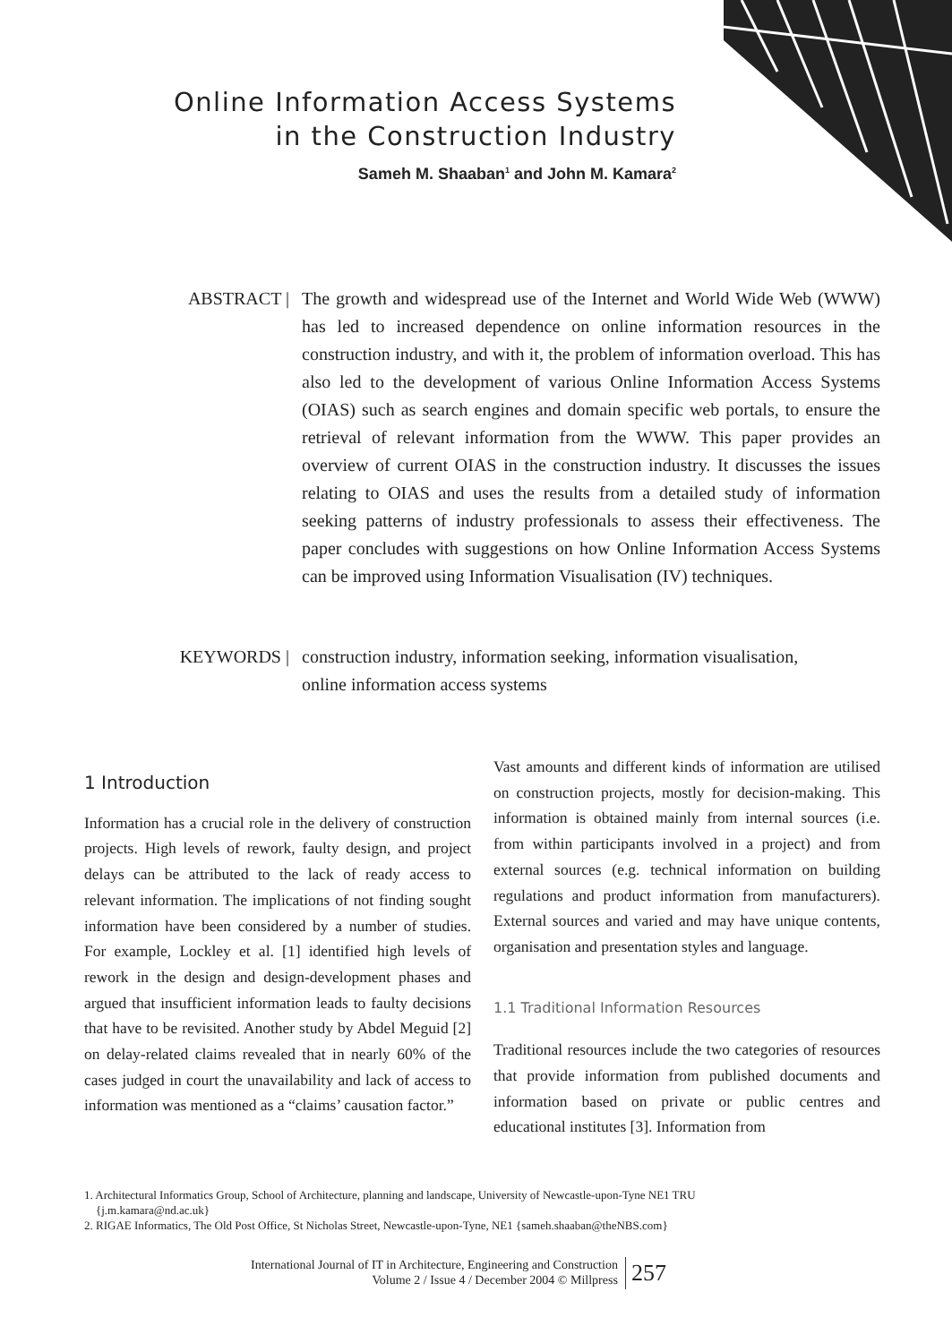Online Information Access Systems
in the Construction Industry
Sameh M. Shaaban<sup>1</sup> and John M. Kamara<sup>2</sup>
ABSTRACT | The growth and widespread use of the Internet and World Wide Web (WWW) has led to increased dependence on online information resources in the construction industry, and with it, the problem of information overload. This has also led to the development of various Online Information Access Systems (OIAS) such as search engines and domain specific web portals, to ensure the retrieval of relevant information from the WWW. This paper provides an overview of current OIAS in the construction industry. It discusses the issues relating to OIAS and uses the results from a detailed study of information seeking patterns of industry professionals to assess their effectiveness. The paper concludes with suggestions on how Online Information Access Systems can be improved using Information Visualisation (IV) techniques.
KEYWORDS | construction industry, information seeking, information visualisation,
online information access systems
1 Introduction
Information has a crucial role in the delivery of construction projects. High levels of rework, faulty design, and project delays can be attributed to the lack of ready access to relevant information. The implications of not finding sought information have been considered by a number of studies. For example, Lockley et al. [1] identified high levels of rework in the design and design-development phases and argued that insufficient information leads to faulty decisions that have to be revisited. Another study by Abdel Meguid [2] on delay-related claims revealed that in nearly 60% of the cases judged in court the unavailability and lack of access to information was mentioned as a “claims’ causation factor.”
Vast amounts and different kinds of information are utilised on construction projects, mostly for decision-making. This information is obtained mainly from internal sources (i.e. from within participants involved in a project) and from external sources (e.g. technical information on building regulations and product information from manufacturers). External sources and varied and may have unique contents, organisation and presentation styles and language.
1.1 Traditional Information Resources
Traditional resources include the two categories of resources that provide information from published documents and information based on private or public centres and educational institutes [3]. Information from
1. Architectural Informatics Group, School of Architecture, planning and landscape, University of Newcastle-upon-Tyne NE1 TRU
{j.m.kamara@nd.ac.uk}
2. RIGAE Informatics, The Old Post Office, St Nicholas Street, Newcastle-upon-Tyne, NE1 {sameh.shaaban@theNBS.com}
International Journal of IT in Architecture, Engineering and Construction
Volume 2 / Issue 4 / December 2004 © Millpress
257